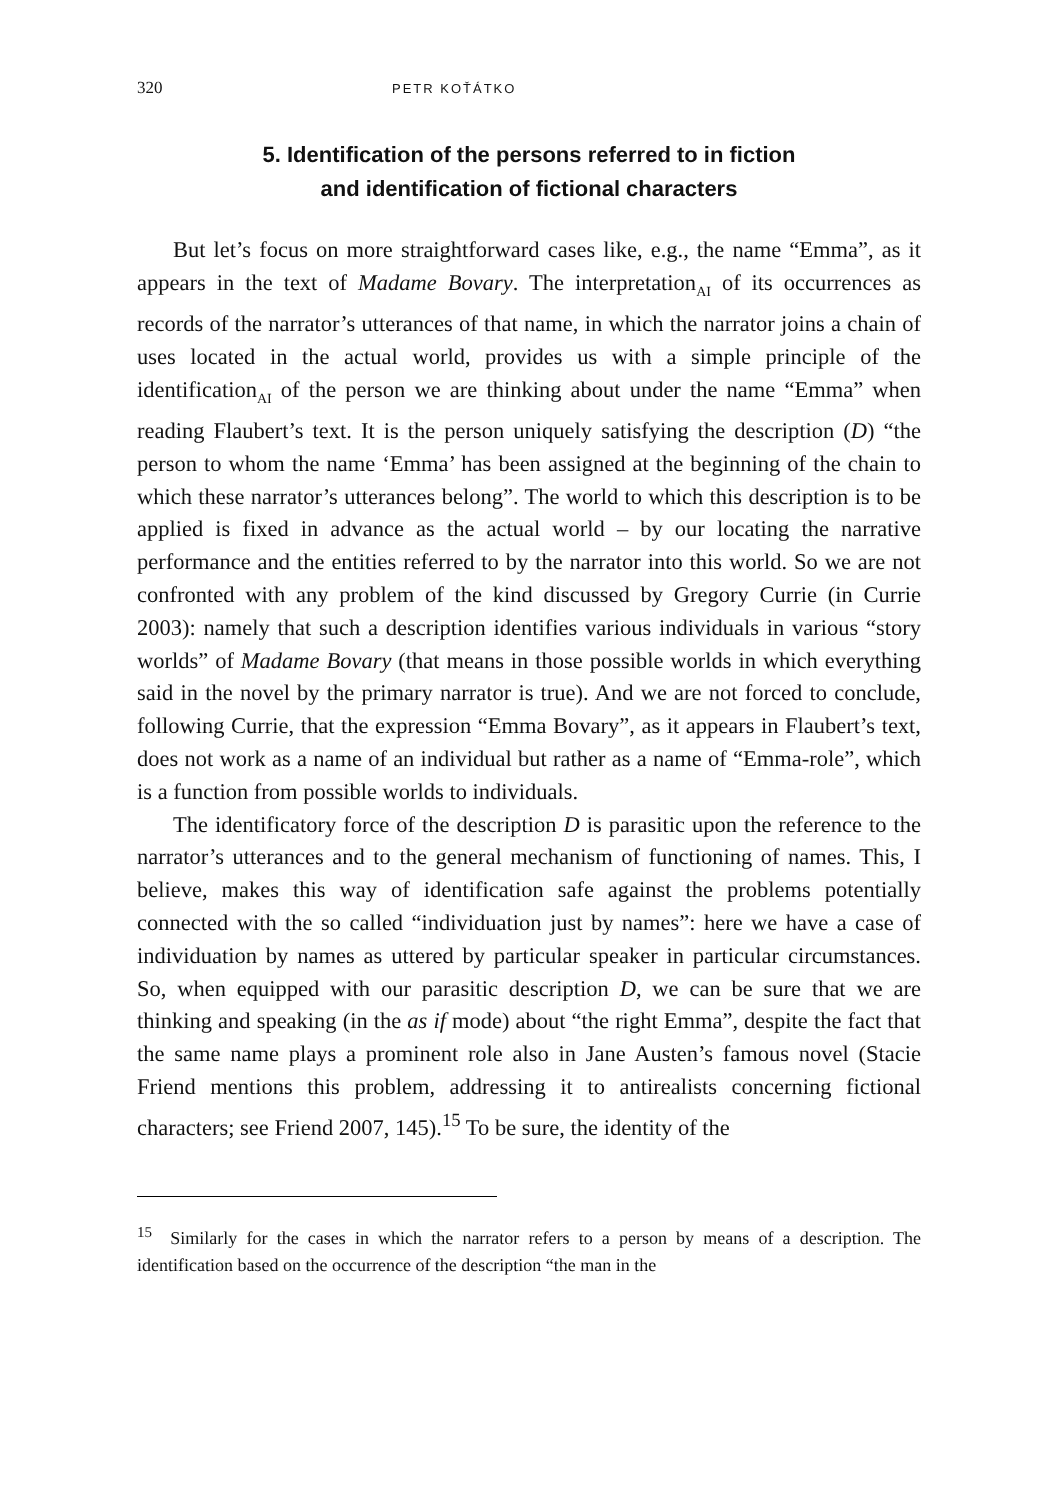320 PETR KOŤÁTKO
5. Identification of the persons referred to in fiction
and identification of fictional characters
But let’s focus on more straightforward cases like, e.g., the name “Emma”, as it appears in the text of Madame Bovary. The interpretation<sub>AI</sub> of its occurrences as records of the narrator’s utterances of that name, in which the narrator joins a chain of uses located in the actual world, provides us with a simple principle of the identification<sub>AI</sub> of the person we are thinking about under the name “Emma” when reading Flaubert’s text. It is the person uniquely satisfying the description (D) “the person to whom the name ‘Emma’ has been assigned at the beginning of the chain to which these narrator’s utterances belong”. The world to which this description is to be applied is fixed in advance as the actual world – by our locating the narrative performance and the entities referred to by the narrator into this world. So we are not confronted with any problem of the kind discussed by Gregory Currie (in Currie 2003): namely that such a description identifies various individuals in various “story worlds” of Madame Bovary (that means in those possible worlds in which everything said in the novel by the primary narrator is true). And we are not forced to conclude, following Currie, that the expression “Emma Bovary”, as it appears in Flaubert’s text, does not work as a name of an individual but rather as a name of “Emma-role”, which is a function from possible worlds to individuals.
The identificatory force of the description D is parasitic upon the reference to the narrator’s utterances and to the general mechanism of functioning of names. This, I believe, makes this way of identification safe against the problems potentially connected with the so called “individuation just by names”: here we have a case of individuation by names as uttered by particular speaker in particular circumstances. So, when equipped with our parasitic description D, we can be sure that we are thinking and speaking (in the as if mode) about “the right Emma”, despite the fact that the same name plays a prominent role also in Jane Austen’s famous novel (Stacie Friend mentions this problem, addressing it to antirealists concerning fictional characters; see Friend 2007, 145).<sup>15</sup> To be sure, the identity of the
<sup>15</sup> Similarly for the cases in which the narrator refers to a person by means of a description. The identification based on the occurrence of the description “the man in the